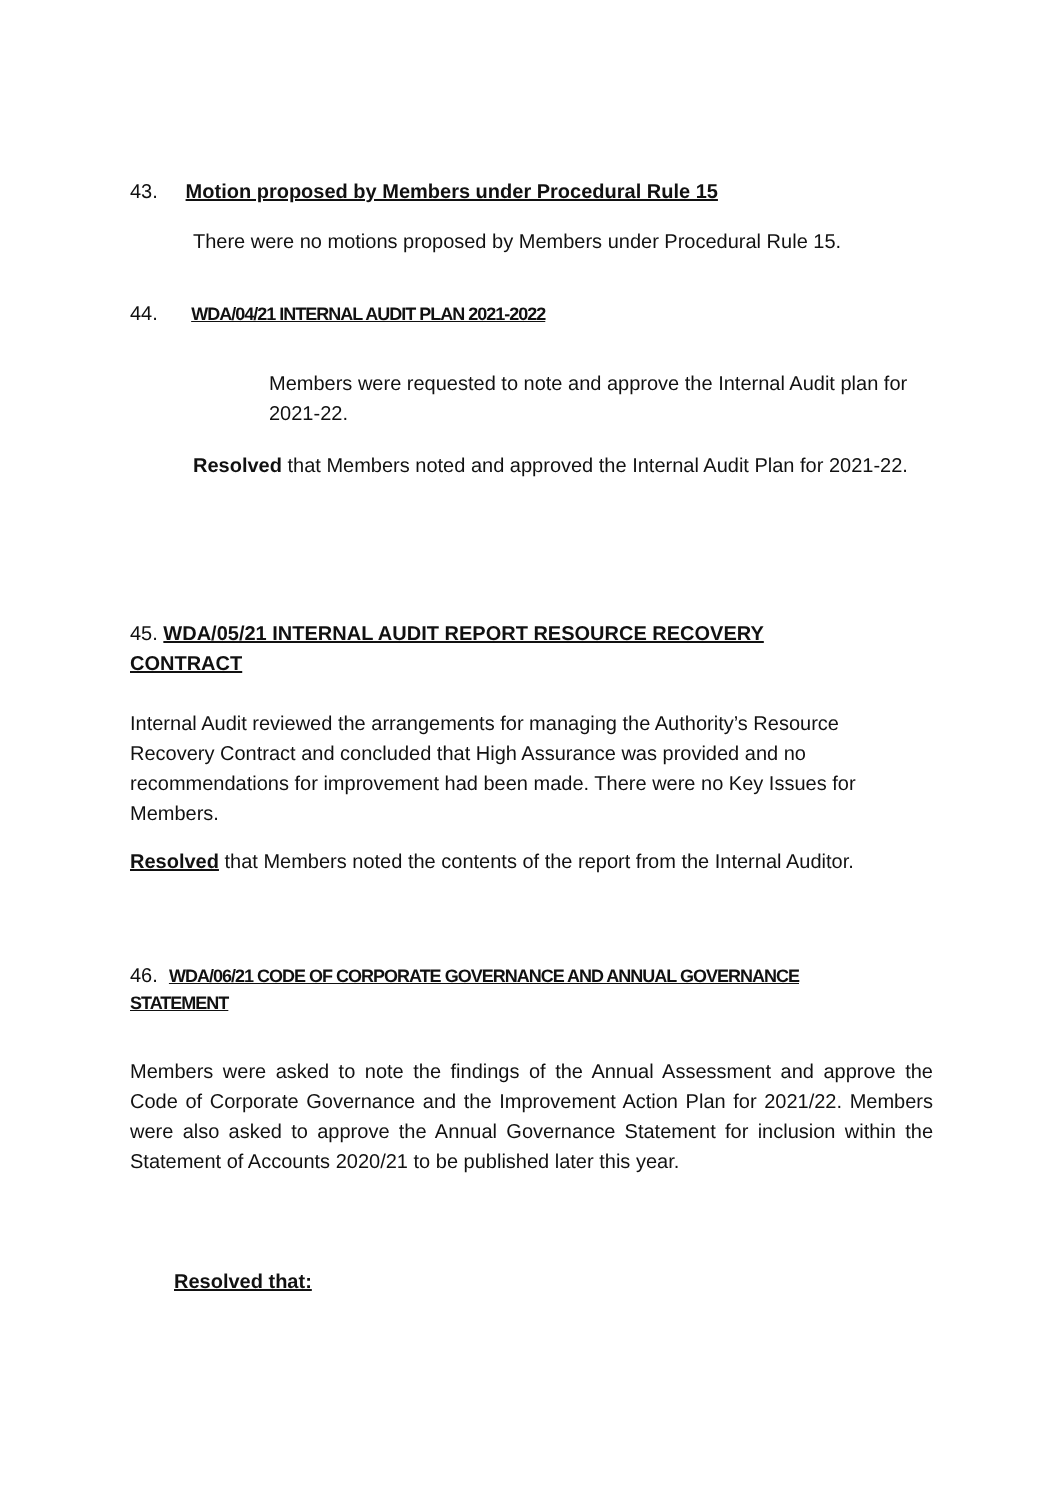43. Motion proposed by Members under Procedural Rule 15
There were no motions proposed by Members under Procedural Rule 15.
44. WDA/04/21 INTERNAL AUDIT PLAN 2021-2022
Members were requested to note and approve the Internal Audit plan for 2021-22.
Resolved that Members noted and approved the Internal Audit Plan for 2021-22.
45. WDA/05/21 INTERNAL AUDIT REPORT RESOURCE RECOVERY CONTRACT
Internal Audit reviewed the arrangements for managing the Authority’s Resource Recovery Contract and concluded that High Assurance was provided and no recommendations for improvement had been made. There were no Key Issues for Members.
Resolved that Members noted the contents of the report from the Internal Auditor.
46. WDA/06/21 CODE OF CORPORATE GOVERNANCE AND ANNUAL GOVERNANCE STATEMENT
Members were asked to note the findings of the Annual Assessment and approve the Code of Corporate Governance and the Improvement Action Plan for 2021/22. Members were also asked to approve the Annual Governance Statement for inclusion within the Statement of Accounts 2020/21 to be published later this year.
Resolved that: